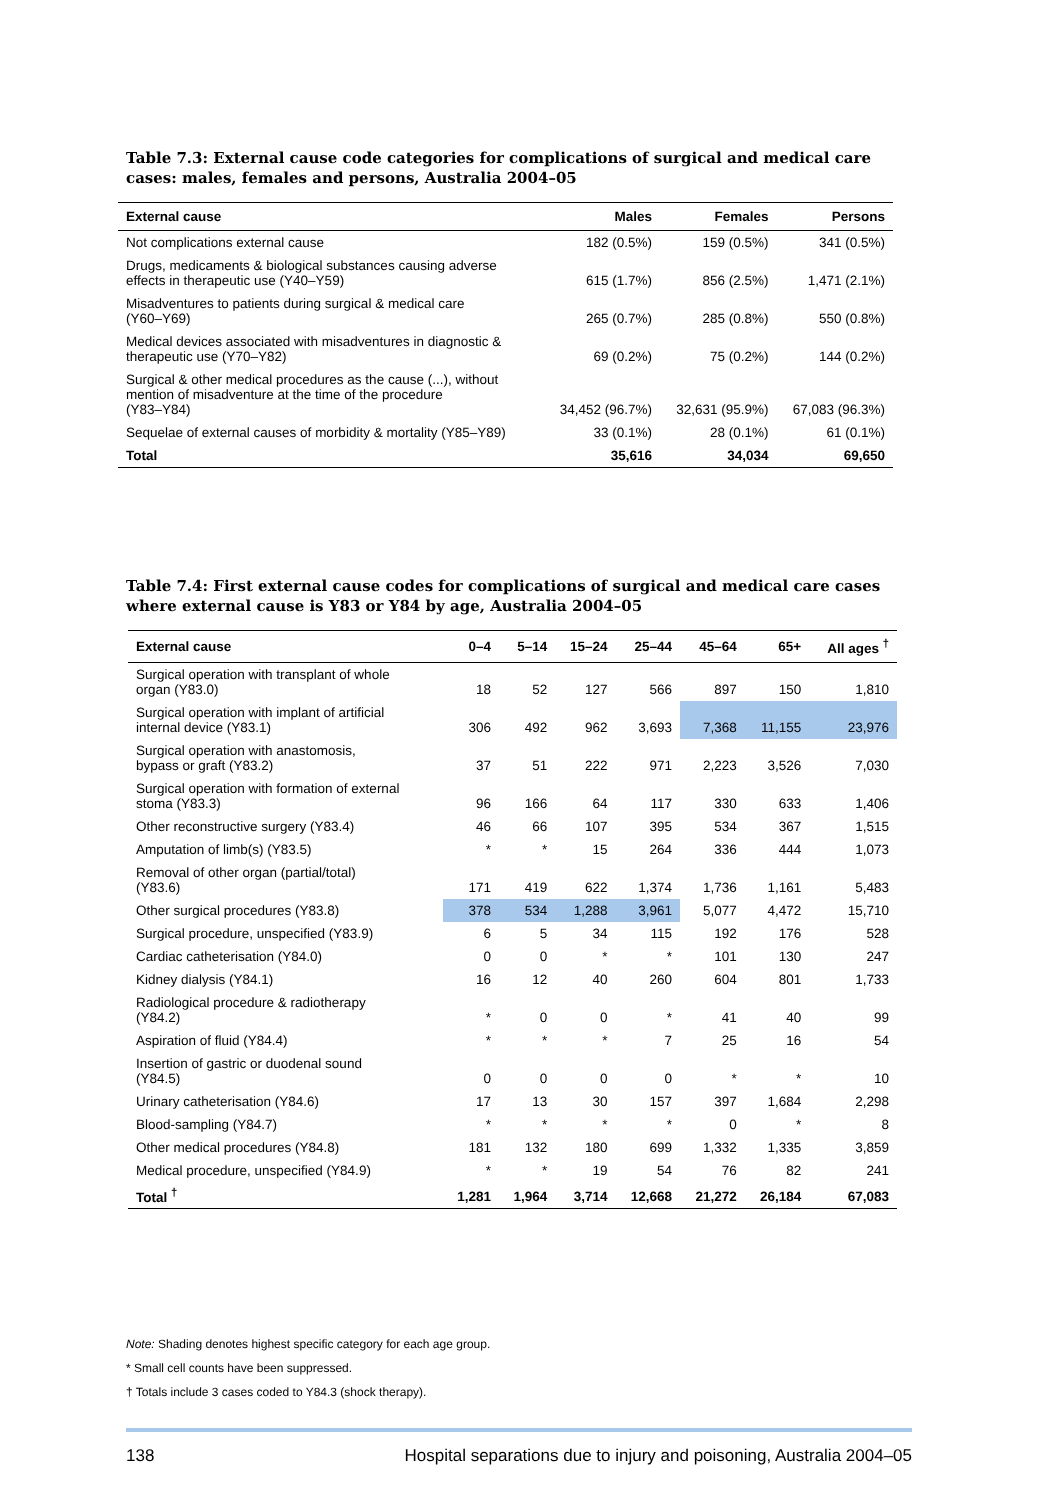Table 7.3: External cause code categories for complications of surgical and medical care cases: males, females and persons, Australia 2004–05
| External cause | Males | Females | Persons |
| --- | --- | --- | --- |
| Not complications external cause | 182 (0.5%) | 159 (0.5%) | 341 (0.5%) |
| Drugs, medicaments & biological substances causing adverse effects in therapeutic use (Y40–Y59) | 615 (1.7%) | 856 (2.5%) | 1,471 (2.1%) |
| Misadventures to patients during surgical & medical care (Y60–Y69) | 265 (0.7%) | 285 (0.8%) | 550 (0.8%) |
| Medical devices associated with misadventures in diagnostic & therapeutic use (Y70–Y82) | 69 (0.2%) | 75 (0.2%) | 144 (0.2%) |
| Surgical & other medical procedures as the cause (...), without mention of misadventure at the time of the procedure (Y83–Y84) | 34,452 (96.7%) | 32,631 (95.9%) | 67,083 (96.3%) |
| Sequelae of external causes of morbidity & mortality (Y85–Y89) | 33 (0.1%) | 28 (0.1%) | 61 (0.1%) |
| Total | 35,616 | 34,034 | 69,650 |
Table 7.4: First external cause codes for complications of surgical and medical care cases where external cause is Y83 or Y84 by age, Australia 2004–05
| External cause | 0–4 | 5–14 | 15–24 | 25–44 | 45–64 | 65+ | All ages <sup>†</sup> |
| --- | --- | --- | --- | --- | --- | --- | --- |
| Surgical operation with transplant of whole organ (Y83.0) | 18 | 52 | 127 | 566 | 897 | 150 | 1,810 |
| Surgical operation with implant of artificial internal device (Y83.1) | 306 | 492 | 962 | 3,693 | 7,368 | 11,155 | 23,976 |
| Surgical operation with anastomosis, bypass or graft (Y83.2) | 37 | 51 | 222 | 971 | 2,223 | 3,526 | 7,030 |
| Surgical operation with formation of external stoma (Y83.3) | 96 | 166 | 64 | 117 | 330 | 633 | 1,406 |
| Other reconstructive surgery (Y83.4) | 46 | 66 | 107 | 395 | 534 | 367 | 1,515 |
| Amputation of limb(s) (Y83.5) | * | * | 15 | 264 | 336 | 444 | 1,073 |
| Removal of other organ (partial/total) (Y83.6) | 171 | 419 | 622 | 1,374 | 1,736 | 1,161 | 5,483 |
| Other surgical procedures (Y83.8) | 378 | 534 | 1,288 | 3,961 | 5,077 | 4,472 | 15,710 |
| Surgical procedure, unspecified (Y83.9) | 6 | 5 | 34 | 115 | 192 | 176 | 528 |
| Cardiac catheterisation (Y84.0) | 0 | 0 | * | * | 101 | 130 | 247 |
| Kidney dialysis (Y84.1) | 16 | 12 | 40 | 260 | 604 | 801 | 1,733 |
| Radiological procedure & radiotherapy (Y84.2) | * | 0 | 0 | * | 41 | 40 | 99 |
| Aspiration of fluid (Y84.4) | * | * | * | 7 | 25 | 16 | 54 |
| Insertion of gastric or duodenal sound (Y84.5) | 0 | 0 | 0 | 0 | * | * | 10 |
| Urinary catheterisation (Y84.6) | 17 | 13 | 30 | 157 | 397 | 1,684 | 2,298 |
| Blood-sampling (Y84.7) | * | * | * | * | 0 | * | 8 |
| Other medical procedures (Y84.8) | 181 | 132 | 180 | 699 | 1,332 | 1,335 | 3,859 |
| Medical procedure, unspecified (Y84.9) | * | * | 19 | 54 | 76 | 82 | 241 |
| Total <sup>†</sup> | 1,281 | 1,964 | 3,714 | 12,668 | 21,272 | 26,184 | 67,083 |
Note: Shading denotes highest specific category for each age group.
* Small cell counts have been suppressed.
† Totals include 3 cases coded to Y84.3 (shock therapy).
138 Hospital separations due to injury and poisoning, Australia 2004–05